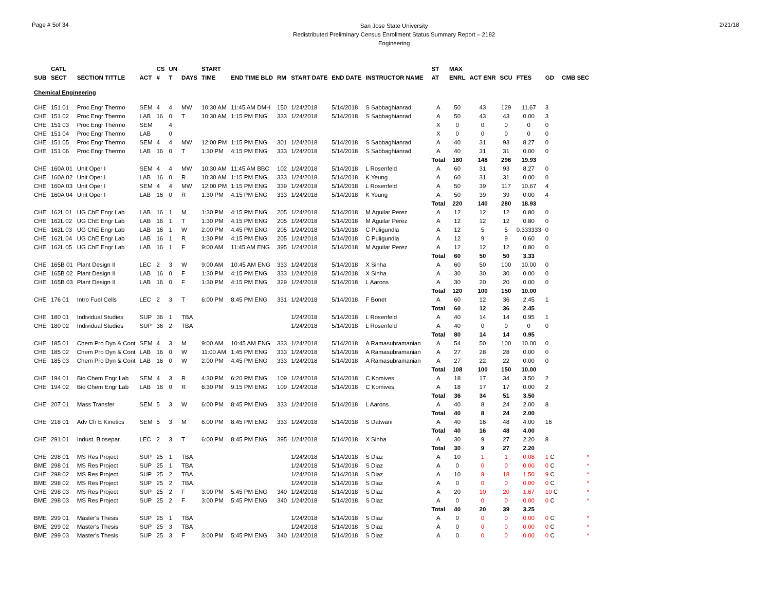Page # 5of 34
San Jose State University
Redistributed Preliminary Census Enrollment Status Summary Report – 2182
Engineering
2/21/18
| | CATL | | | CS | UN | | START | | | | | | | ST | MAX | | | | | |
| --- | --- | --- | --- | --- | --- | --- | --- | --- | --- | --- | --- | --- | --- | --- | --- | --- | --- | --- | --- | --- |
| SUB | SECT | SECTION TITTLE | ACT | # | T | DAYS | TIME | END TIME BLD | RM | START DATE | END DATE | INSTRUCTOR NAME | | AT | ENRL | ACT ENR | SCU | FTES | GD | CMB SEC |
| Chemical Engineering | | | | | | | | | | | | | | | | | | | | |
| CHE | 151 01 | Proc Engr Thermo | SEM | 4 | 4 | MW | 10:30 AM | 11:45 AM DMH | 150 | 1/24/2018 | 5/14/2018 | S Sabbaghianrad | | A | 50 | 43 | 129 | 11.67 | 3 | |
| CHE | 151 02 | Proc Engr Thermo | LAB | 16 | 0 | T | 10:30 AM | 1:15 PM ENG | 333 | 1/24/2018 | 5/14/2018 | S Sabbaghianrad | | A | 50 | 43 | 43 | 0.00 | 3 | |
| CHE | 151 03 | Proc Engr Thermo | SEM | | 4 | | | | | | | | | X | 0 | 0 | 0 | 0 | 0 | |
| CHE | 151 04 | Proc Engr Thermo | LAB | | 0 | | | | | | | | | X | 0 | 0 | 0 | 0 | 0 | |
| CHE | 151 05 | Proc Engr Thermo | SEM | 4 | 4 | MW | 12:00 PM | 1:15 PM ENG | 301 | 1/24/2018 | 5/14/2018 | S Sabbaghianrad | | A | 40 | 31 | 93 | 8.27 | 0 | |
| CHE | 151 06 | Proc Engr Thermo | LAB | 16 | 0 | T | 1:30 PM | 4:15 PM ENG | 333 | 1/24/2018 | 5/14/2018 | S Sabbaghianrad | | A | 40 | 31 | 31 | 0.00 | 0 | |
| | | | | | | | | | | | | | | Total | 180 | 148 | 296 | 19.93 | | |
| CHE | 160A 01 | Unit Oper I | SEM | 4 | 4 | MW | 10:30 AM | 11:45 AM BBC | 102 | 1/24/2018 | 5/14/2018 | L Rosenfeld | | A | 60 | 31 | 93 | 8.27 | 0 | |
| CHE | 160A 02 | Unit Oper I | LAB | 16 | 0 | R | 10:30 AM | 1:15 PM ENG | 333 | 1/24/2018 | 5/14/2018 | K Yeung | | A | 60 | 31 | 31 | 0.00 | 0 | |
| CHE | 160A 03 | Unit Oper I | SEM | 4 | 4 | MW | 12:00 PM | 1:15 PM ENG | 339 | 1/24/2018 | 5/14/2018 | L Rosenfeld | | A | 50 | 39 | 117 | 10.67 | 4 | |
| CHE | 160A 04 | Unit Oper I | LAB | 16 | 0 | R | 1:30 PM | 4:15 PM ENG | 333 | 1/24/2018 | 5/14/2018 | K Yeung | | A | 50 | 39 | 39 | 0.00 | 4 | |
| | | | | | | | | | | | | | | Total | 220 | 140 | 280 | 18.93 | | |
| CHE | 162L 01 | UG ChE Engr Lab | LAB | 16 | 1 | M | 1:30 PM | 4:15 PM ENG | 205 | 1/24/2018 | 5/14/2018 | M Aguilar Perez | | A | 12 | 12 | 12 | 0.80 | 0 | |
| CHE | 162L 02 | UG ChE Engr Lab | LAB | 16 | 1 | T | 1:30 PM | 4:15 PM ENG | 205 | 1/24/2018 | 5/14/2018 | M Aguilar Perez | | A | 12 | 12 | 12 | 0.80 | 0 | |
| CHE | 162L 03 | UG ChE Engr Lab | LAB | 16 | 1 | W | 2:00 PM | 4:45 PM ENG | 205 | 1/24/2018 | 5/14/2018 | C Puligundla | | A | 12 | 5 | 5 | 0.333333 | 0 | |
| CHE | 162L 04 | UG ChE Engr Lab | LAB | 16 | 1 | R | 1:30 PM | 4:15 PM ENG | 205 | 1/24/2018 | 5/14/2018 | C Puligundla | | A | 12 | 9 | 9 | 0.60 | 0 | |
| CHE | 162L 05 | UG ChE Engr Lab | LAB | 16 | 1 | F | 9:00 AM | 11:45 AM ENG | 395 | 1/24/2018 | 5/14/2018 | M Aguilar Perez | | A | 12 | 12 | 12 | 0.80 | 0 | |
| | | | | | | | | | | | | | | Total | 60 | 50 | 50 | 3.33 | | |
| CHE | 165B 01 | Plant Design II | LEC | 2 | 3 | W | 9:00 AM | 10:45 AM ENG | 333 | 1/24/2018 | 5/14/2018 | X Sinha | | A | 60 | 50 | 100 | 10.00 | 0 | |
| CHE | 165B 02 | Plant Design II | LAB | 16 | 0 | F | 1:30 PM | 4:15 PM ENG | 333 | 1/24/2018 | 5/14/2018 | X Sinha | | A | 30 | 30 | 30 | 0.00 | 0 | |
| CHE | 165B 03 | Plant Design II | LAB | 16 | 0 | F | 1:30 PM | 4:15 PM ENG | 329 | 1/24/2018 | 5/14/2018 | L Aarons | | A | 30 | 20 | 20 | 0.00 | 0 | |
| | | | | | | | | | | | | | | Total | 120 | 100 | 150 | 10.00 | | |
| CHE | 176 01 | Intro Fuel Cells | LEC | 2 | 3 | T | 6:00 PM | 8:45 PM ENG | 331 | 1/24/2018 | 5/14/2018 | F Bonet | | A | 60 | 12 | 36 | 2.45 | 1 | |
| | | | | | | | | | | | | | | Total | 60 | 12 | 36 | 2.45 | | |
| CHE | 180 01 | Individual Studies | SUP | 36 | 1 | TBA | | | | 1/24/2018 | 5/14/2018 | L Rosenfeld | | A | 40 | 14 | 14 | 0.95 | 1 | |
| CHE | 180 02 | Individual Studies | SUP | 36 | 2 | TBA | | | | 1/24/2018 | 5/14/2018 | L Rosenfeld | | A | 40 | 0 | 0 | 0 | 0 | |
| | | | | | | | | | | | | | | Total | 80 | 14 | 14 | 0.95 | | |
| CHE | 185 01 | Chem Pro Dyn & Cont | SEM | 4 | 3 | M | 9:00 AM | 10:45 AM ENG | 333 | 1/24/2018 | 5/14/2018 | A Ramasubramanian | | A | 54 | 50 | 100 | 10.00 | 0 | |
| CHE | 185 02 | Chem Pro Dyn & Cont | LAB | 16 | 0 | W | 11:00 AM | 1:45 PM ENG | 333 | 1/24/2018 | 5/14/2018 | A Ramasubramanian | | A | 27 | 28 | 28 | 0.00 | 0 | |
| CHE | 185 03 | Chem Pro Dyn & Cont | LAB | 16 | 0 | W | 2:00 PM | 4:45 PM ENG | 333 | 1/24/2018 | 5/14/2018 | A Ramasubramanian | | A | 27 | 22 | 22 | 0.00 | 0 | |
| | | | | | | | | | | | | | | Total | 108 | 100 | 150 | 10.00 | | |
| CHE | 194 01 | Bio Chem Engr Lab | SEM | 4 | 3 | R | 4:30 PM | 6:20 PM ENG | 109 | 1/24/2018 | 5/14/2018 | C Komives | | A | 18 | 17 | 34 | 3.50 | 2 | |
| CHE | 194 02 | Bio Chem Engr Lab | LAB | 16 | 0 | R | 6:30 PM | 9:15 PM ENG | 109 | 1/24/2018 | 5/14/2018 | C Komives | | A | 18 | 17 | 17 | 0.00 | 2 | |
| | | | | | | | | | | | | | | Total | 36 | 34 | 51 | 3.50 | | |
| CHE | 207 01 | Mass Transfer | SEM | 5 | 3 | W | 6:00 PM | 8:45 PM ENG | 333 | 1/24/2018 | 5/14/2018 | L Aarons | | A | 40 | 8 | 24 | 2.00 | 8 | |
| | | | | | | | | | | | | | | Total | 40 | 8 | 24 | 2.00 | | |
| CHE | 218 01 | Adv Ch E Kinetics | SEM | 5 | 3 | M | 6:00 PM | 8:45 PM ENG | 333 | 1/24/2018 | 5/14/2018 | S Datwani | | A | 40 | 16 | 48 | 4.00 | 16 | |
| | | | | | | | | | | | | | | Total | 40 | 16 | 48 | 4.00 | | |
| CHE | 291 01 | Indust. Biosepar. | LEC | 2 | 3 | T | 6:00 PM | 8:45 PM ENG | 395 | 1/24/2018 | 5/14/2018 | X Sinha | | A | 30 | 9 | 27 | 2.20 | 8 | |
| | | | | | | | | | | | | | | Total | 30 | 9 | 27 | 2.20 | | |
| CHE | 298 01 | MS Res Project | SUP | 25 | 1 | TBA | | | | 1/24/2018 | 5/14/2018 | S Diaz | | A | 10 | 1 | 1 | 0.08 | 1 C | * |
| BME | 298 01 | MS Res Project | SUP | 25 | 1 | TBA | | | | 1/24/2018 | 5/14/2018 | S Diaz | | A | 0 | 0 | 0 | 0.00 | 0 C | * |
| CHE | 298 02 | MS Res Project | SUP | 25 | 2 | TBA | | | | 1/24/2018 | 5/14/2018 | S Diaz | | A | 10 | 9 | 18 | 1.50 | 9 C | * |
| BME | 298 02 | MS Res Project | SUP | 25 | 2 | TBA | | | | 1/24/2018 | 5/14/2018 | S Diaz | | A | 0 | 0 | 0 | 0.00 | 0 C | * |
| CHE | 298 03 | MS Res Project | SUP | 25 | 2 | F | 3:00 PM | 5:45 PM ENG | 340 | 1/24/2018 | 5/14/2018 | S Diaz | | A | 20 | 10 | 20 | 1.67 | 10 C | * |
| BME | 298 03 | MS Res Project | SUP | 25 | 2 | F | 3:00 PM | 5:45 PM ENG | 340 | 1/24/2018 | 5/14/2018 | S Diaz | | A | 0 | 0 | 0 | 0.00 | 0 C | * |
| | | | | | | | | | | | | | | Total | 40 | 20 | 39 | 3.25 | | |
| BME | 299 01 | Master's Thesis | SUP | 25 | 1 | TBA | | | | 1/24/2018 | 5/14/2018 | S Diaz | | A | 0 | 0 | 0 | 0.00 | 0 C | * |
| BME | 299 02 | Master's Thesis | SUP | 25 | 3 | TBA | | | | 1/24/2018 | 5/14/2018 | S Diaz | | A | 0 | 0 | 0 | 0.00 | 0 C | * |
| BME | 299 03 | Master's Thesis | SUP | 25 | 3 | F | 3:00 PM | 5:45 PM ENG | 340 | 1/24/2018 | 5/14/2018 | S Diaz | | A | 0 | 0 | 0 | 0.00 | 0 C | * |